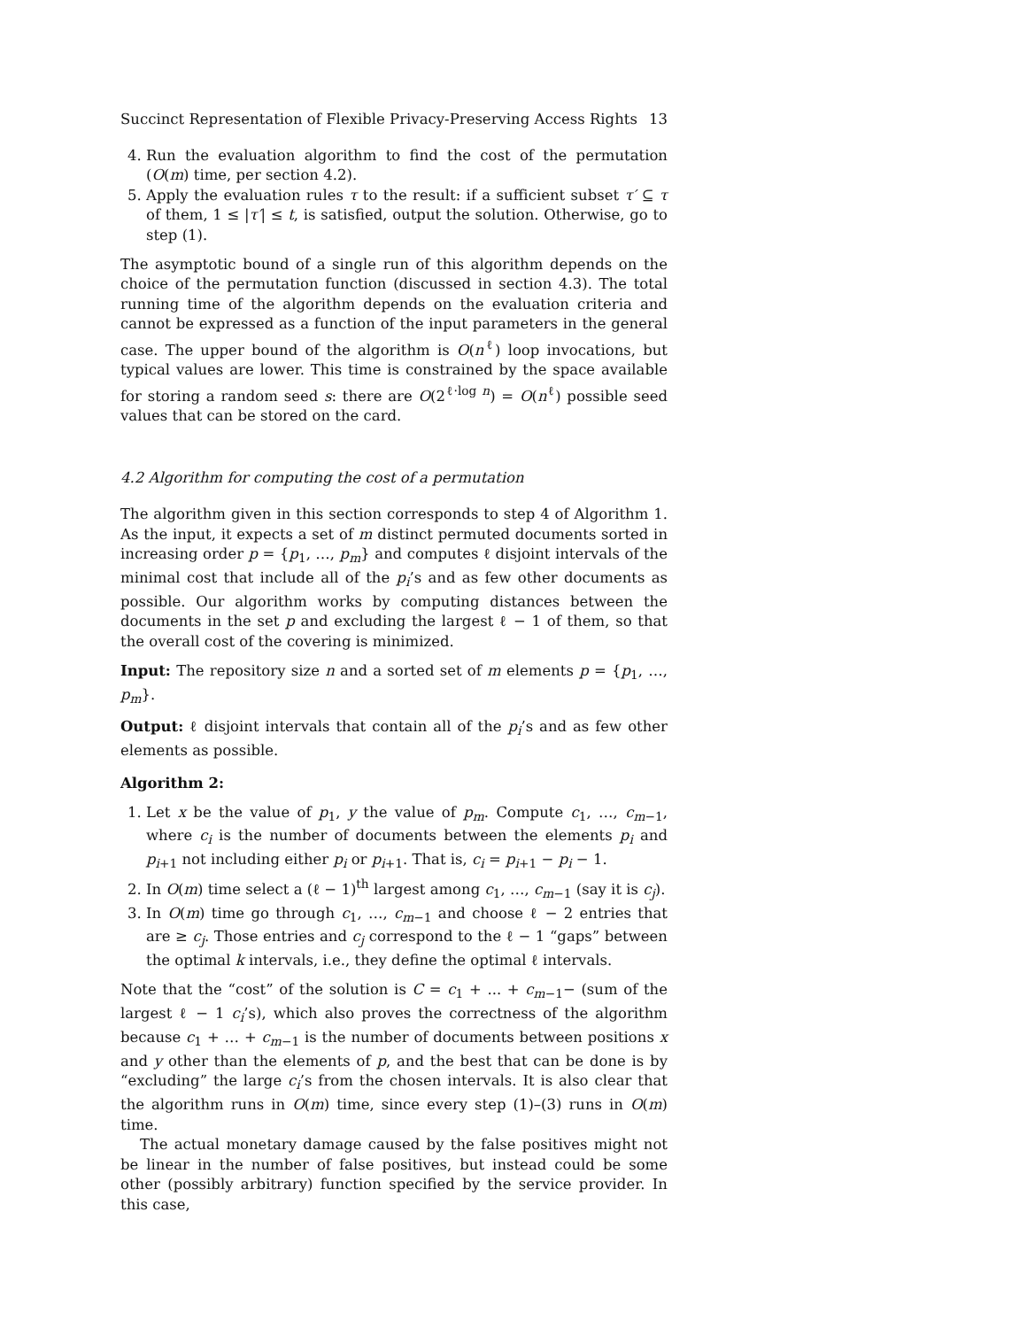Succinct Representation of Flexible Privacy-Preserving Access Rights 13
4. Run the evaluation algorithm to find the cost of the permutation (O(m) time, per section 4.2).
5. Apply the evaluation rules τ to the result: if a sufficient subset τ′ ⊆ τ of them, 1 ≤ |τ′| ≤ t, is satisfied, output the solution. Otherwise, go to step (1).
The asymptotic bound of a single run of this algorithm depends on the choice of the permutation function (discussed in section 4.3). The total running time of the algorithm depends on the evaluation criteria and cannot be expressed as a function of the input parameters in the general case. The upper bound of the algorithm is O(n<sup>ℓ</sup>) loop invocations, but typical values are lower. This time is constrained by the space available for storing a random seed s: there are O(2<sup>ℓ·log n</sup>) = O(n<sup>ℓ</sup>) possible seed values that can be stored on the card.
4.2 Algorithm for computing the cost of a permutation
The algorithm given in this section corresponds to step 4 of Algorithm 1. As the input, it expects a set of m distinct permuted documents sorted in increasing order p = {p<sub>1</sub>, …, p<sub>m</sub>} and computes ℓ disjoint intervals of the minimal cost that include all of the p<sub>i</sub>’s and as few other documents as possible. Our algorithm works by computing distances between the documents in the set p and excluding the largest ℓ − 1 of them, so that the overall cost of the covering is minimized.
Input: The repository size n and a sorted set of m elements p = {p<sub>1</sub>, …, p<sub>m</sub>}.
Output: ℓ disjoint intervals that contain all of the p<sub>i</sub>’s and as few other elements as possible.
Algorithm 2:
1. Let x be the value of p<sub>1</sub>, y the value of p<sub>m</sub>. Compute c<sub>1</sub>, …, c<sub>m−1</sub>, where c<sub>i</sub> is the number of documents between the elements p<sub>i</sub> and p<sub>i+1</sub> not including either p<sub>i</sub> or p<sub>i+1</sub>. That is, c<sub>i</sub> = p<sub>i+1</sub> − p<sub>i</sub> − 1.
2. In O(m) time select a (ℓ − 1)<sup>th</sup> largest among c<sub>1</sub>, …, c<sub>m−1</sub> (say it is c<sub>j</sub>).
3. In O(m) time go through c<sub>1</sub>, …, c<sub>m−1</sub> and choose ℓ − 2 entries that are ≥ c<sub>j</sub>. Those entries and c<sub>j</sub> correspond to the ℓ − 1 “gaps” between the optimal k intervals, i.e., they define the optimal ℓ intervals.
Note that the “cost” of the solution is C = c<sub>1</sub> + ... + c<sub>m−1</sub>− (sum of the largest ℓ − 1 c<sub>i</sub>’s), which also proves the correctness of the algorithm because c<sub>1</sub> + … + c<sub>m−1</sub> is the number of documents between positions x and y other than the elements of p, and the best that can be done is by “excluding” the large c<sub>i</sub>’s from the chosen intervals. It is also clear that the algorithm runs in O(m) time, since every step (1)–(3) runs in O(m) time.
The actual monetary damage caused by the false positives might not be linear in the number of false positives, but instead could be some other (possibly arbitrary) function specified by the service provider. In this case,